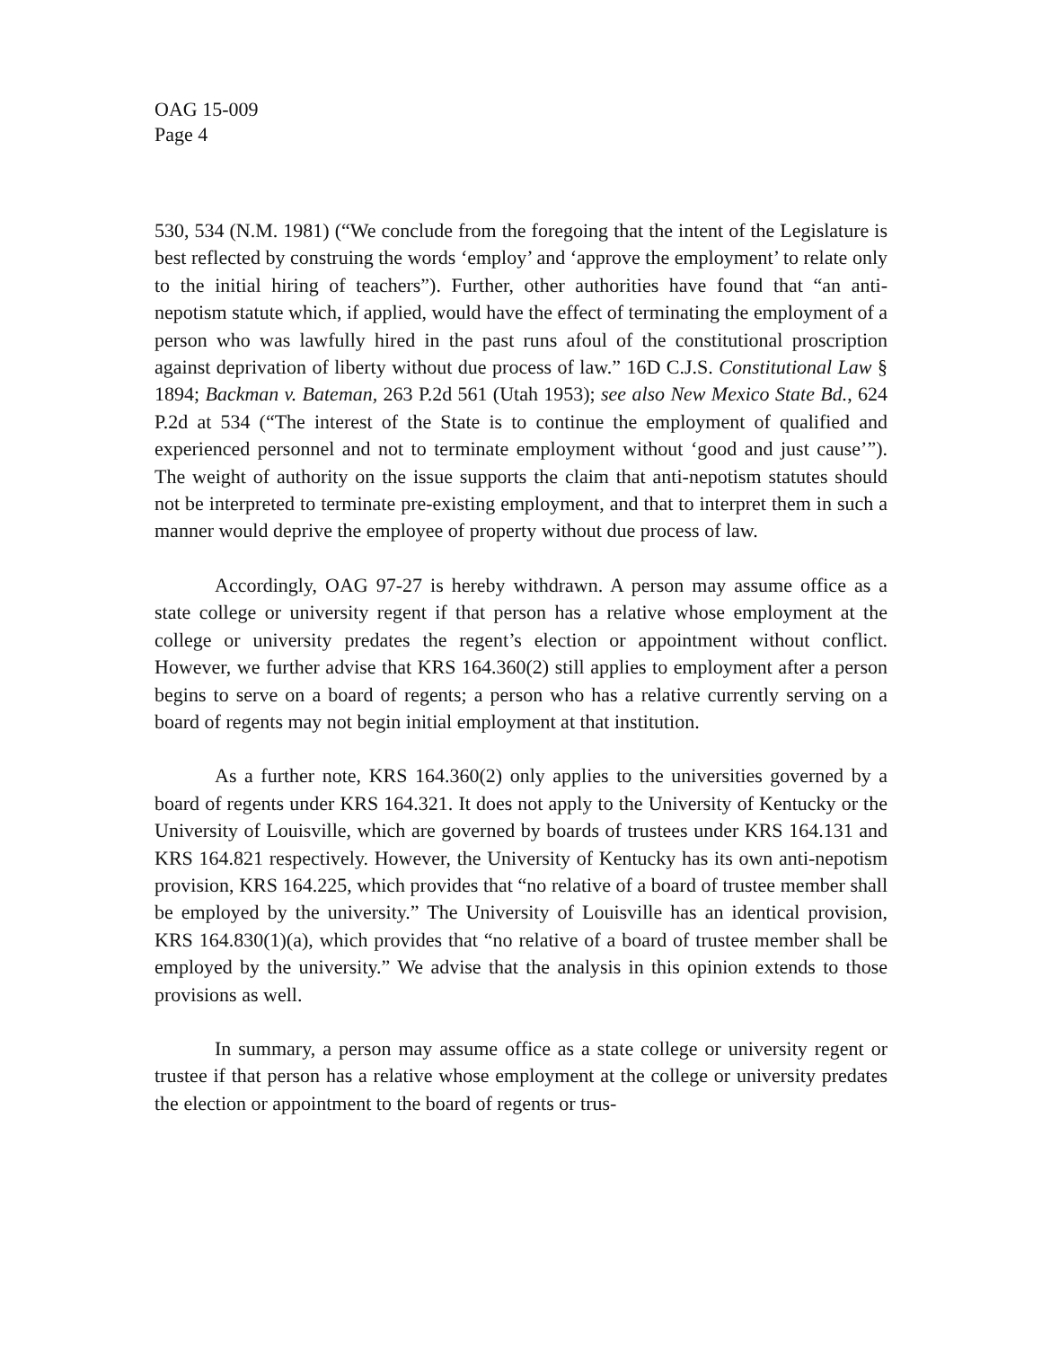OAG 15-009
Page 4
530, 534 (N.M. 1981) (“We conclude from the foregoing that the intent of the Legislature is best reflected by construing the words ‘employ’ and ‘approve the employment’ to relate only to the initial hiring of teachers”). Further, other authorities have found that “an anti-nepotism statute which, if applied, would have the effect of terminating the employment of a person who was lawfully hired in the past runs afoul of the constitutional proscription against deprivation of liberty without due process of law.” 16D C.J.S. Constitutional Law § 1894; Backman v. Bateman, 263 P.2d 561 (Utah 1953); see also New Mexico State Bd., 624 P.2d at 534 (“The interest of the State is to continue the employment of qualified and experienced personnel and not to terminate employment without ‘good and just cause’”). The weight of authority on the issue supports the claim that anti-nepotism statutes should not be interpreted to terminate pre-existing employment, and that to interpret them in such a manner would deprive the employee of property without due process of law.
Accordingly, OAG 97-27 is hereby withdrawn. A person may assume office as a state college or university regent if that person has a relative whose employment at the college or university predates the regent’s election or appointment without conflict. However, we further advise that KRS 164.360(2) still applies to employment after a person begins to serve on a board of regents; a person who has a relative currently serving on a board of regents may not begin initial employment at that institution.
As a further note, KRS 164.360(2) only applies to the universities governed by a board of regents under KRS 164.321. It does not apply to the University of Kentucky or the University of Louisville, which are governed by boards of trustees under KRS 164.131 and KRS 164.821 respectively. However, the University of Kentucky has its own anti-nepotism provision, KRS 164.225, which provides that “no relative of a board of trustee member shall be employed by the university.” The University of Louisville has an identical provision, KRS 164.830(1)(a), which provides that “no relative of a board of trustee member shall be employed by the university.” We advise that the analysis in this opinion extends to those provisions as well.
In summary, a person may assume office as a state college or university regent or trustee if that person has a relative whose employment at the college or university predates the election or appointment to the board of regents or trus-